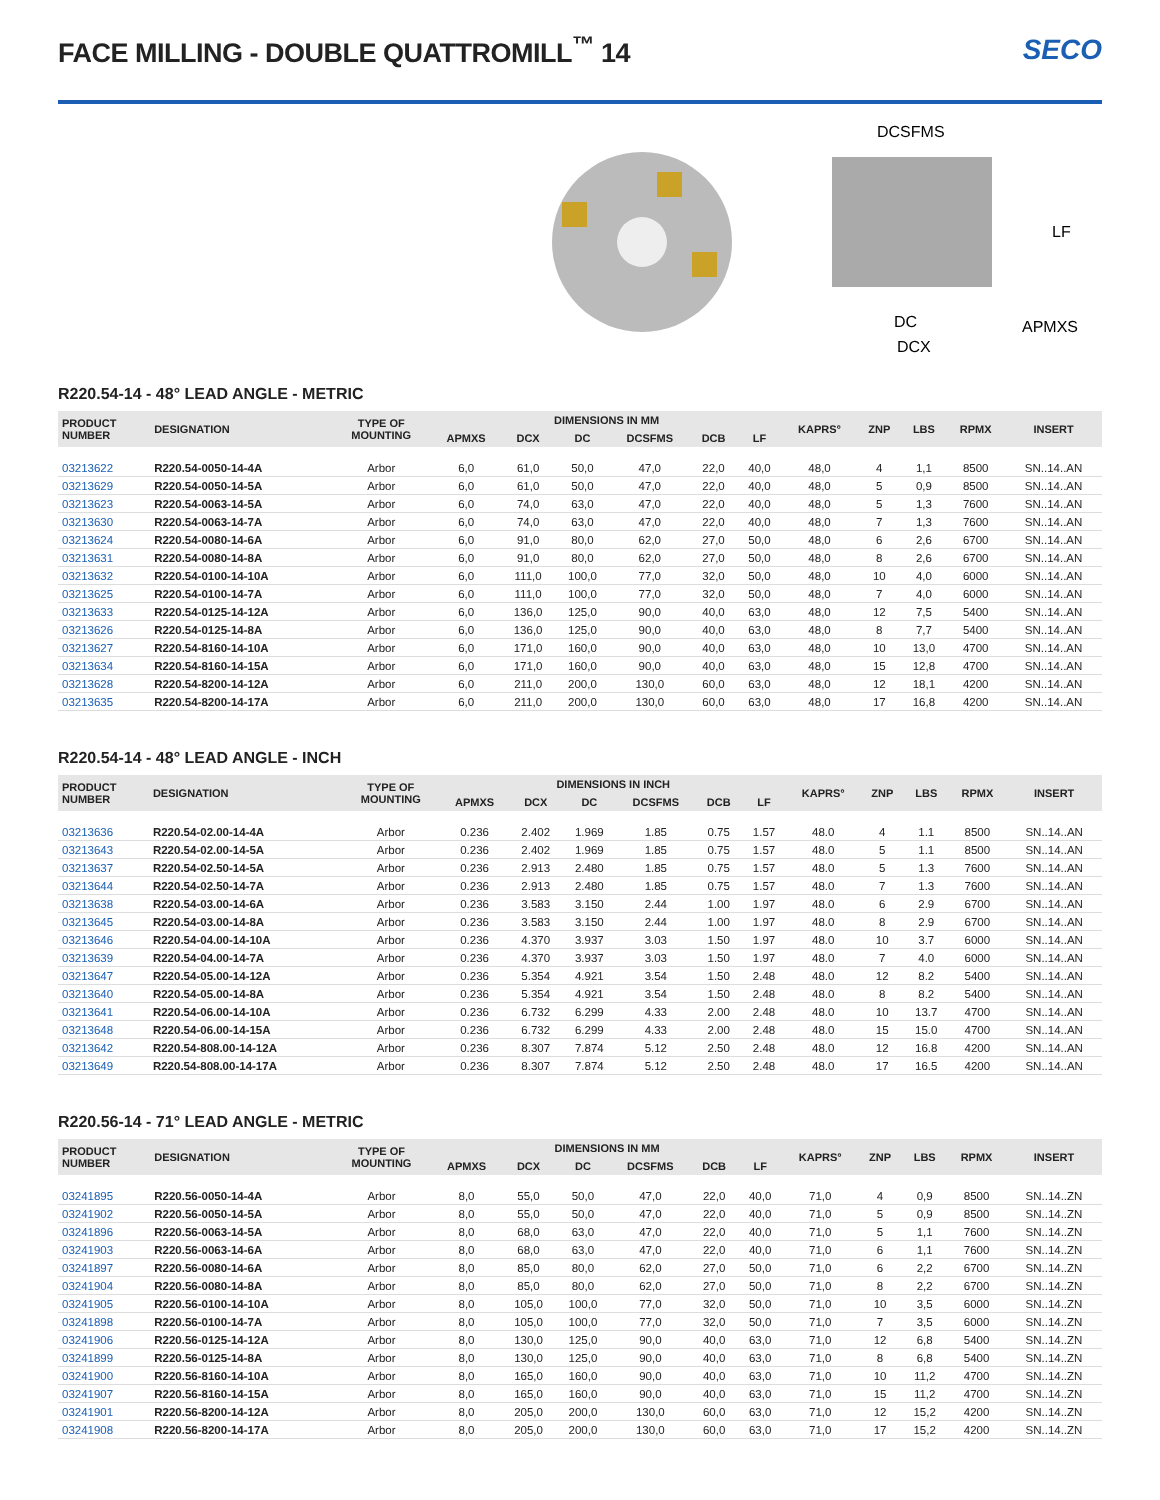FACE MILLING - DOUBLE QUATTROMILL<sup>™</sup> 14
SECO
DCSFMS
LF
DC
APMXS
DCX
R220.54-14 - 48° LEAD ANGLE - METRIC
| PRODUCT NUMBER | DESIGNATION | TYPE OF MOUNTING | DIMENSIONS IN MM | | | | | | KAPRS° | ZNP | LBS | RPMX | INSERT |
| --- | --- | --- | --- | --- | --- | --- | --- | --- | --- | --- | --- | --- | --- |
| | | | APMXS | DCX | DC | DCSFMS | DCB | LF | | | | | |
| 03213622 | R220.54-0050-14-4A | Arbor | 6,0 | 61,0 | 50,0 | 47,0 | 22,0 | 40,0 | 48,0 | 4 | 1,1 | 8500 | SN..14..AN |
| 03213629 | R220.54-0050-14-5A | Arbor | 6,0 | 61,0 | 50,0 | 47,0 | 22,0 | 40,0 | 48,0 | 5 | 0,9 | 8500 | SN..14..AN |
| 03213623 | R220.54-0063-14-5A | Arbor | 6,0 | 74,0 | 63,0 | 47,0 | 22,0 | 40,0 | 48,0 | 5 | 1,3 | 7600 | SN..14..AN |
| 03213630 | R220.54-0063-14-7A | Arbor | 6,0 | 74,0 | 63,0 | 47,0 | 22,0 | 40,0 | 48,0 | 7 | 1,3 | 7600 | SN..14..AN |
| 03213624 | R220.54-0080-14-6A | Arbor | 6,0 | 91,0 | 80,0 | 62,0 | 27,0 | 50,0 | 48,0 | 6 | 2,6 | 6700 | SN..14..AN |
| 03213631 | R220.54-0080-14-8A | Arbor | 6,0 | 91,0 | 80,0 | 62,0 | 27,0 | 50,0 | 48,0 | 8 | 2,6 | 6700 | SN..14..AN |
| 03213632 | R220.54-0100-14-10A | Arbor | 6,0 | 111,0 | 100,0 | 77,0 | 32,0 | 50,0 | 48,0 | 10 | 4,0 | 6000 | SN..14..AN |
| 03213625 | R220.54-0100-14-7A | Arbor | 6,0 | 111,0 | 100,0 | 77,0 | 32,0 | 50,0 | 48,0 | 7 | 4,0 | 6000 | SN..14..AN |
| 03213633 | R220.54-0125-14-12A | Arbor | 6,0 | 136,0 | 125,0 | 90,0 | 40,0 | 63,0 | 48,0 | 12 | 7,5 | 5400 | SN..14..AN |
| 03213626 | R220.54-0125-14-8A | Arbor | 6,0 | 136,0 | 125,0 | 90,0 | 40,0 | 63,0 | 48,0 | 8 | 7,7 | 5400 | SN..14..AN |
| 03213627 | R220.54-8160-14-10A | Arbor | 6,0 | 171,0 | 160,0 | 90,0 | 40,0 | 63,0 | 48,0 | 10 | 13,0 | 4700 | SN..14..AN |
| 03213634 | R220.54-8160-14-15A | Arbor | 6,0 | 171,0 | 160,0 | 90,0 | 40,0 | 63,0 | 48,0 | 15 | 12,8 | 4700 | SN..14..AN |
| 03213628 | R220.54-8200-14-12A | Arbor | 6,0 | 211,0 | 200,0 | 130,0 | 60,0 | 63,0 | 48,0 | 12 | 18,1 | 4200 | SN..14..AN |
| 03213635 | R220.54-8200-14-17A | Arbor | 6,0 | 211,0 | 200,0 | 130,0 | 60,0 | 63,0 | 48,0 | 17 | 16,8 | 4200 | SN..14..AN |
R220.54-14 - 48° LEAD ANGLE - INCH
| PRODUCT NUMBER | DESIGNATION | TYPE OF MOUNTING | DIMENSIONS IN INCH | | | | | | KAPRS° | ZNP | LBS | RPMX | INSERT |
| --- | --- | --- | --- | --- | --- | --- | --- | --- | --- | --- | --- | --- | --- |
| | | | APMXS | DCX | DC | DCSFMS | DCB | LF | | | | | |
| 03213636 | R220.54-02.00-14-4A | Arbor | 0.236 | 2.402 | 1.969 | 1.85 | 0.75 | 1.57 | 48.0 | 4 | 1.1 | 8500 | SN..14..AN |
| 03213643 | R220.54-02.00-14-5A | Arbor | 0.236 | 2.402 | 1.969 | 1.85 | 0.75 | 1.57 | 48.0 | 5 | 1.1 | 8500 | SN..14..AN |
| 03213637 | R220.54-02.50-14-5A | Arbor | 0.236 | 2.913 | 2.480 | 1.85 | 0.75 | 1.57 | 48.0 | 5 | 1.3 | 7600 | SN..14..AN |
| 03213644 | R220.54-02.50-14-7A | Arbor | 0.236 | 2.913 | 2.480 | 1.85 | 0.75 | 1.57 | 48.0 | 7 | 1.3 | 7600 | SN..14..AN |
| 03213638 | R220.54-03.00-14-6A | Arbor | 0.236 | 3.583 | 3.150 | 2.44 | 1.00 | 1.97 | 48.0 | 6 | 2.9 | 6700 | SN..14..AN |
| 03213645 | R220.54-03.00-14-8A | Arbor | 0.236 | 3.583 | 3.150 | 2.44 | 1.00 | 1.97 | 48.0 | 8 | 2.9 | 6700 | SN..14..AN |
| 03213646 | R220.54-04.00-14-10A | Arbor | 0.236 | 4.370 | 3.937 | 3.03 | 1.50 | 1.97 | 48.0 | 10 | 3.7 | 6000 | SN..14..AN |
| 03213639 | R220.54-04.00-14-7A | Arbor | 0.236 | 4.370 | 3.937 | 3.03 | 1.50 | 1.97 | 48.0 | 7 | 4.0 | 6000 | SN..14..AN |
| 03213647 | R220.54-05.00-14-12A | Arbor | 0.236 | 5.354 | 4.921 | 3.54 | 1.50 | 2.48 | 48.0 | 12 | 8.2 | 5400 | SN..14..AN |
| 03213640 | R220.54-05.00-14-8A | Arbor | 0.236 | 5.354 | 4.921 | 3.54 | 1.50 | 2.48 | 48.0 | 8 | 8.2 | 5400 | SN..14..AN |
| 03213641 | R220.54-06.00-14-10A | Arbor | 0.236 | 6.732 | 6.299 | 4.33 | 2.00 | 2.48 | 48.0 | 10 | 13.7 | 4700 | SN..14..AN |
| 03213648 | R220.54-06.00-14-15A | Arbor | 0.236 | 6.732 | 6.299 | 4.33 | 2.00 | 2.48 | 48.0 | 15 | 15.0 | 4700 | SN..14..AN |
| 03213642 | R220.54-808.00-14-12A | Arbor | 0.236 | 8.307 | 7.874 | 5.12 | 2.50 | 2.48 | 48.0 | 12 | 16.8 | 4200 | SN..14..AN |
| 03213649 | R220.54-808.00-14-17A | Arbor | 0.236 | 8.307 | 7.874 | 5.12 | 2.50 | 2.48 | 48.0 | 17 | 16.5 | 4200 | SN..14..AN |
R220.56-14 - 71° LEAD ANGLE - METRIC
| PRODUCT NUMBER | DESIGNATION | TYPE OF MOUNTING | DIMENSIONS IN MM | | | | | | KAPRS° | ZNP | LBS | RPMX | INSERT |
| --- | --- | --- | --- | --- | --- | --- | --- | --- | --- | --- | --- | --- | --- |
| | | | APMXS | DCX | DC | DCSFMS | DCB | LF | | | | | |
| 03241895 | R220.56-0050-14-4A | Arbor | 8,0 | 55,0 | 50,0 | 47,0 | 22,0 | 40,0 | 71,0 | 4 | 0,9 | 8500 | SN..14..ZN |
| 03241902 | R220.56-0050-14-5A | Arbor | 8,0 | 55,0 | 50,0 | 47,0 | 22,0 | 40,0 | 71,0 | 5 | 0,9 | 8500 | SN..14..ZN |
| 03241896 | R220.56-0063-14-5A | Arbor | 8,0 | 68,0 | 63,0 | 47,0 | 22,0 | 40,0 | 71,0 | 5 | 1,1 | 7600 | SN..14..ZN |
| 03241903 | R220.56-0063-14-6A | Arbor | 8,0 | 68,0 | 63,0 | 47,0 | 22,0 | 40,0 | 71,0 | 6 | 1,1 | 7600 | SN..14..ZN |
| 03241897 | R220.56-0080-14-6A | Arbor | 8,0 | 85,0 | 80,0 | 62,0 | 27,0 | 50,0 | 71,0 | 6 | 2,2 | 6700 | SN..14..ZN |
| 03241904 | R220.56-0080-14-8A | Arbor | 8,0 | 85,0 | 80,0 | 62,0 | 27,0 | 50,0 | 71,0 | 8 | 2,2 | 6700 | SN..14..ZN |
| 03241905 | R220.56-0100-14-10A | Arbor | 8,0 | 105,0 | 100,0 | 77,0 | 32,0 | 50,0 | 71,0 | 10 | 3,5 | 6000 | SN..14..ZN |
| 03241898 | R220.56-0100-14-7A | Arbor | 8,0 | 105,0 | 100,0 | 77,0 | 32,0 | 50,0 | 71,0 | 7 | 3,5 | 6000 | SN..14..ZN |
| 03241906 | R220.56-0125-14-12A | Arbor | 8,0 | 130,0 | 125,0 | 90,0 | 40,0 | 63,0 | 71,0 | 12 | 6,8 | 5400 | SN..14..ZN |
| 03241899 | R220.56-0125-14-8A | Arbor | 8,0 | 130,0 | 125,0 | 90,0 | 40,0 | 63,0 | 71,0 | 8 | 6,8 | 5400 | SN..14..ZN |
| 03241900 | R220.56-8160-14-10A | Arbor | 8,0 | 165,0 | 160,0 | 90,0 | 40,0 | 63,0 | 71,0 | 10 | 11,2 | 4700 | SN..14..ZN |
| 03241907 | R220.56-8160-14-15A | Arbor | 8,0 | 165,0 | 160,0 | 90,0 | 40,0 | 63,0 | 71,0 | 15 | 11,2 | 4700 | SN..14..ZN |
| 03241901 | R220.56-8200-14-12A | Arbor | 8,0 | 205,0 | 200,0 | 130,0 | 60,0 | 63,0 | 71,0 | 12 | 15,2 | 4200 | SN..14..ZN |
| 03241908 | R220.56-8200-14-17A | Arbor | 8,0 | 205,0 | 200,0 | 130,0 | 60,0 | 63,0 | 71,0 | 17 | 15,2 | 4200 | SN..14..ZN |